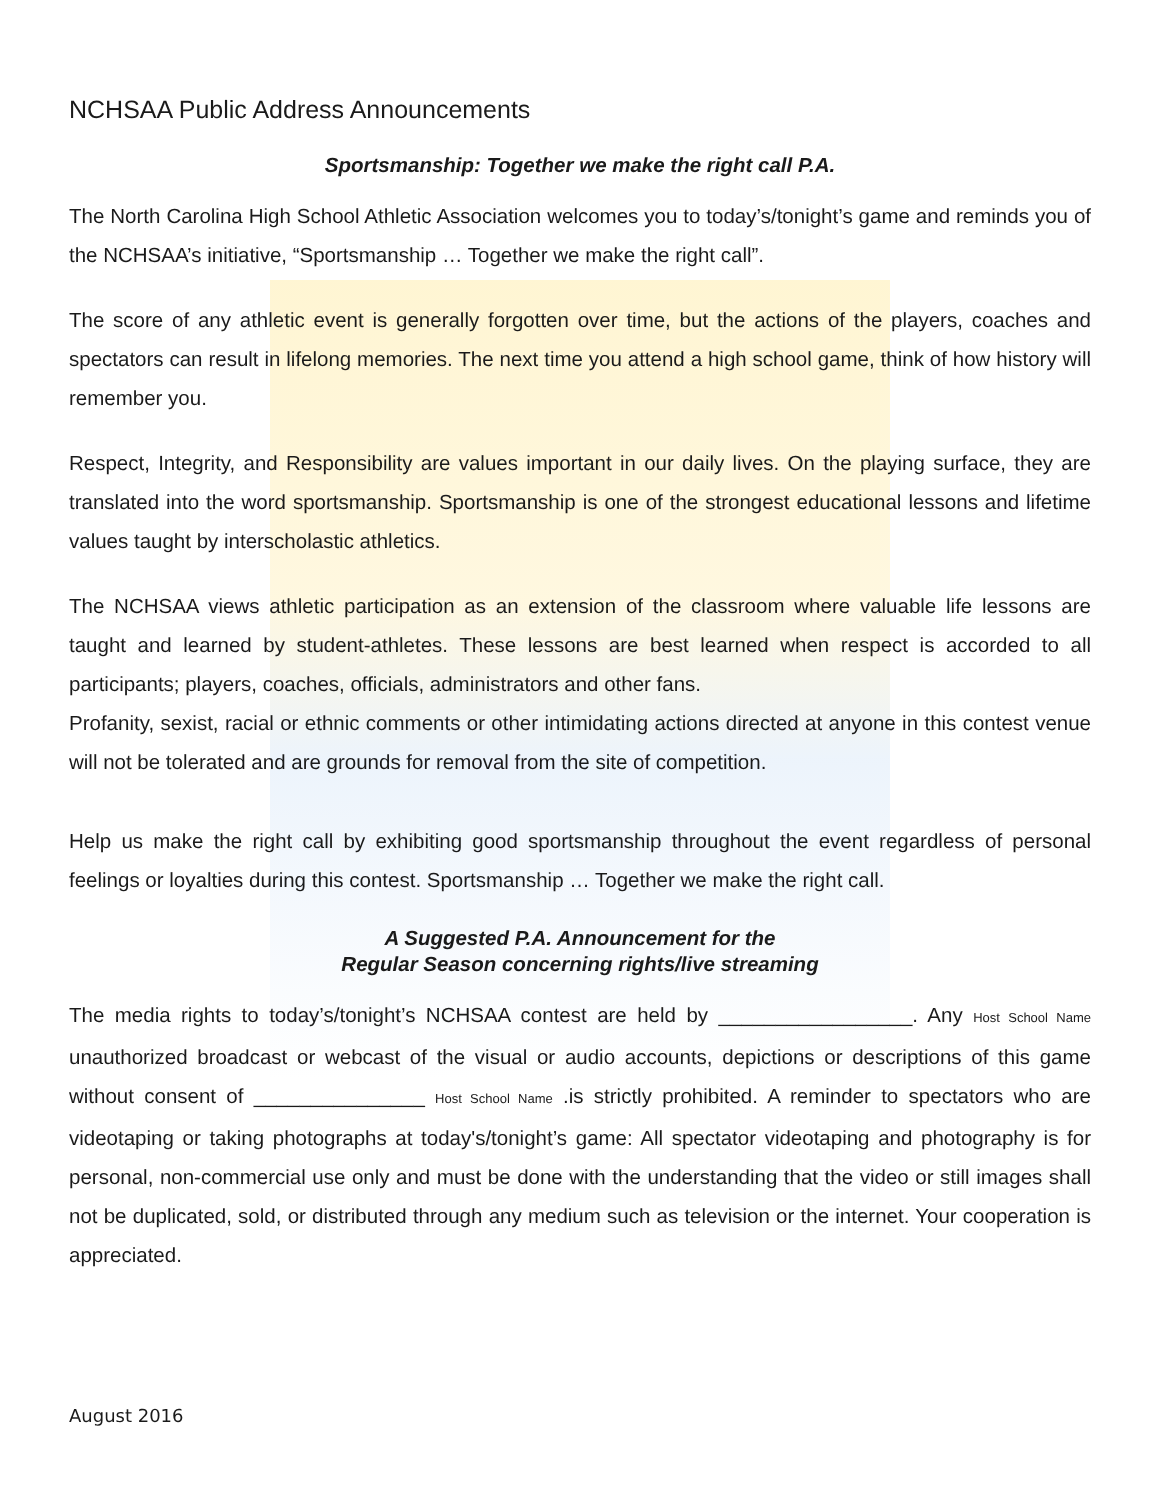NCHSAA Public Address Announcements
Sportsmanship: Together we make the right call P.A.
The North Carolina High School Athletic Association welcomes you to today’s/tonight’s game and reminds you of the NCHSAA’s initiative, “Sportsmanship … Together we make the right call”.
The score of any athletic event is generally forgotten over time, but the actions of the players, coaches and spectators can result in lifelong memories. The next time you attend a high school game, think of how history will remember you.
Respect, Integrity, and Responsibility are values important in our daily lives. On the playing surface, they are translated into the word sportsmanship. Sportsmanship is one of the strongest educational lessons and lifetime values taught by interscholastic athletics.
The NCHSAA views athletic participation as an extension of the classroom where valuable life lessons are taught and learned by student-athletes. These lessons are best learned when respect is accorded to all participants; players, coaches, officials, administrators and other fans.
Profanity, sexist, racial or ethnic comments or other intimidating actions directed at anyone in this contest venue will not be tolerated and are grounds for removal from the site of competition.
Help us make the right call by exhibiting good sportsmanship throughout the event regardless of personal feelings or loyalties during this contest. Sportsmanship … Together we make the right call.
A Suggested P.A. Announcement for the
Regular Season concerning rights/live streaming
The media rights to today’s/tonight’s NCHSAA contest are held by _________________. Any Host School Name unauthorized broadcast or webcast of the visual or audio accounts, depictions or descriptions of this game without consent of _______________ Host School Name .is strictly prohibited. A reminder to spectators who are videotaping or taking photographs at today's/tonight’s game: All spectator videotaping and photography is for personal, non-commercial use only and must be done with the understanding that the video or still images shall not be duplicated, sold, or distributed through any medium such as television or the internet. Your cooperation is appreciated.
August 2016